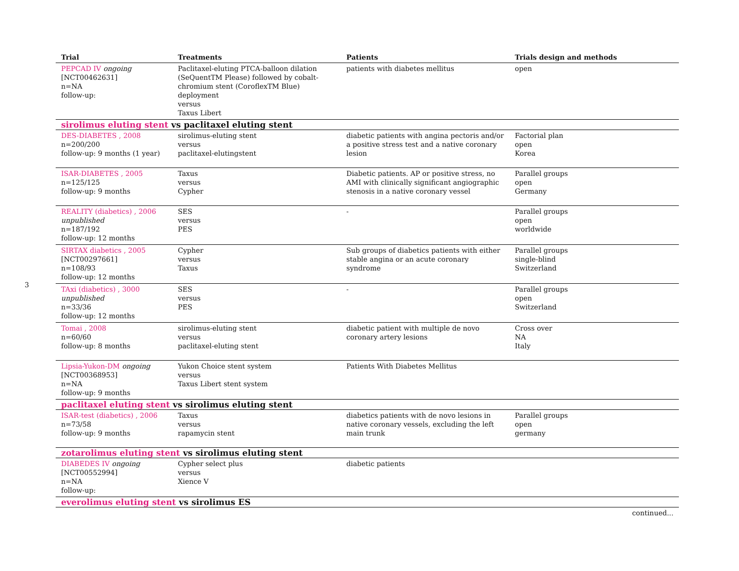3
| Trial | Treatments | Patients | Trials design and methods |
| --- | --- | --- | --- |
| PEPCAD IV ongoing [NCT00462631] n=NA follow-up: | Paclitaxel-eluting PTCA-balloon dilation (SeQuentTM Please) followed by cobalt-chromium stent (CoroflexTM Blue) deployment versus Taxus Libert | patients with diabetes mellitus | open |
| sirolimus eluting stent vs paclitaxel eluting stent | | | |
| DES-DIABETES , 2008 n=200/200 follow-up: 9 months (1 year) | sirolimus-eluting stent versus paclitaxel-elutingstent | diabetic patients with angina pectoris and/or a positive stress test and a native coronary lesion | Factorial plan open Korea |
| ISAR-DIABETES , 2005 n=125/125 follow-up: 9 months | Taxus versus Cypher | Diabetic patients. AP or positive stress, no AMI with clinically significant angiographic stenosis in a native coronary vessel | Parallel groups open Germany |
| REALITY (diabetics) , 2006 unpublished n=187/192 follow-up: 12 months | SES versus PES | - | Parallel groups open worldwide |
| SIRTAX diabetics , 2005 [NCT00297661] n=108/93 follow-up: 12 months | Cypher versus Taxus | Sub groups of diabetics patients with either stable angina or an acute coronary syndrome | Parallel groups single-blind Switzerland |
| TAxi (diabetics) , 3000 unpublished n=33/36 follow-up: 12 months | SES versus PES | - | Parallel groups open Switzerland |
| Tomai , 2008 n=60/60 follow-up: 8 months | sirolimus-eluting stent versus paclitaxel-eluting stent | diabetic patient with multiple de novo coronary artery lesions | Cross over NA Italy |
| Lipsia-Yukon-DM ongoing [NCT00368953] n=NA follow-up: 9 months | Yukon Choice stent system versus Taxus Libert stent system | Patients With Diabetes Mellitus | |
| paclitaxel eluting stent vs sirolimus eluting stent | | | |
| ISAR-test (diabetics) , 2006 n=73/58 follow-up: 9 months | Taxus versus rapamycin stent | diabetics patients with de novo lesions in native coronary vessels, excluding the left main trunk | Parallel groups open germany |
| zotarolimus eluting stent vs sirolimus eluting stent | | | |
| DIABEDES IV ongoing [NCT00552994] n=NA follow-up: | Cypher select plus versus Xience V | diabetic patients | |
| everolimus eluting stent vs sirolimus ES | | | |
| continued... | | | |